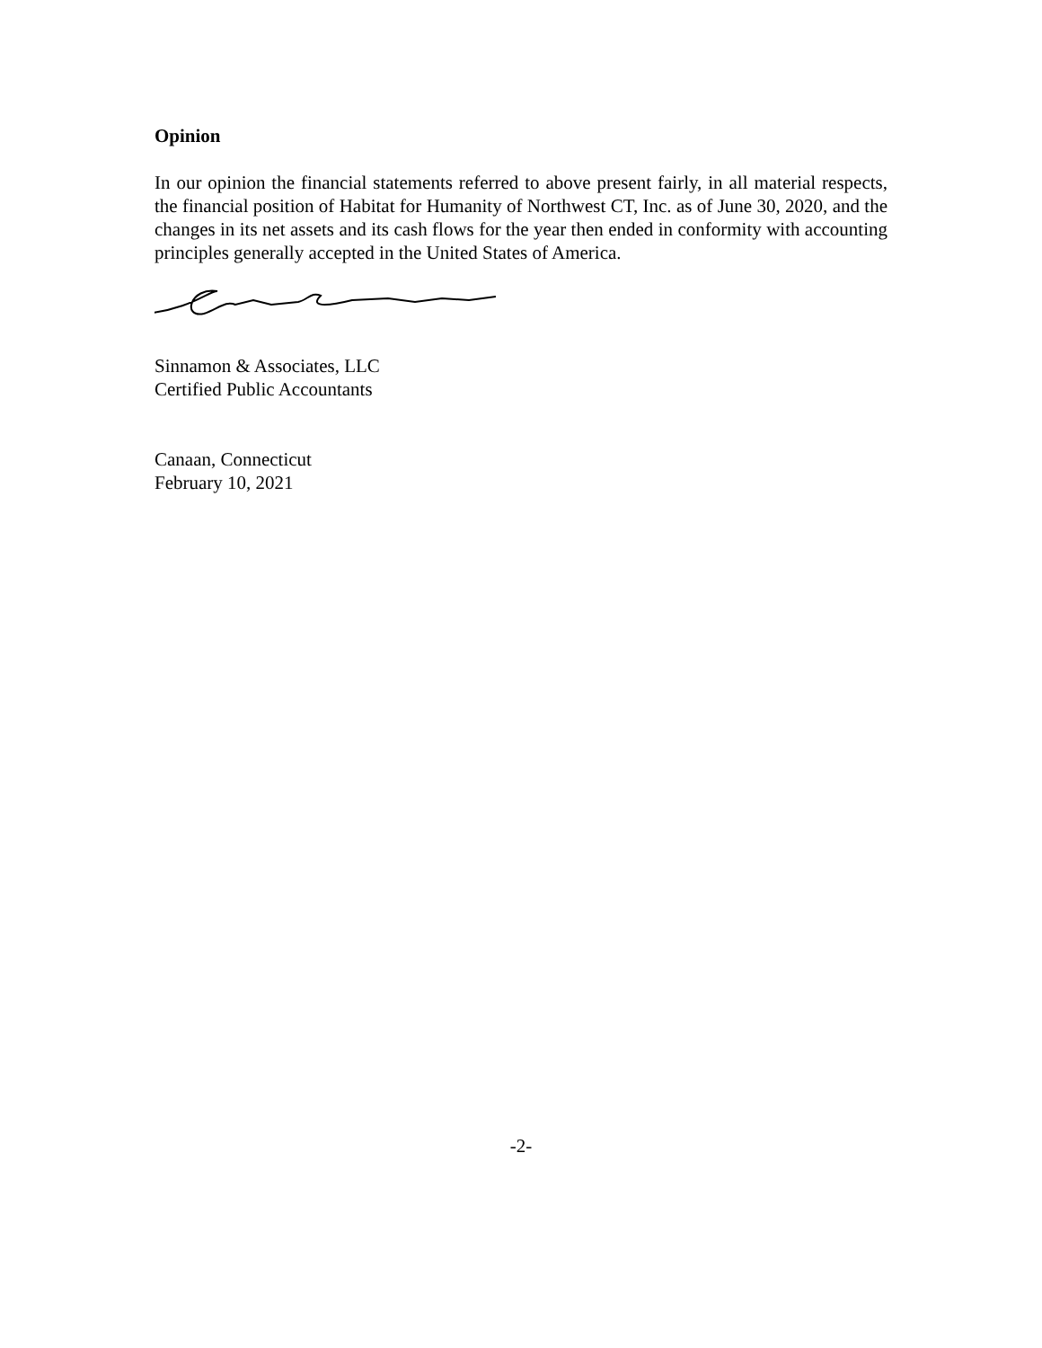Opinion
In our opinion the financial statements referred to above present fairly, in all material respects, the financial position of Habitat for Humanity of Northwest CT, Inc. as of June 30, 2020, and the changes in its net assets and its cash flows for the year then ended in conformity with accounting principles generally accepted in the United States of America.
Sinnamon & Associates, LLC
Certified Public Accountants
Canaan, Connecticut
February 10, 2021
-2-